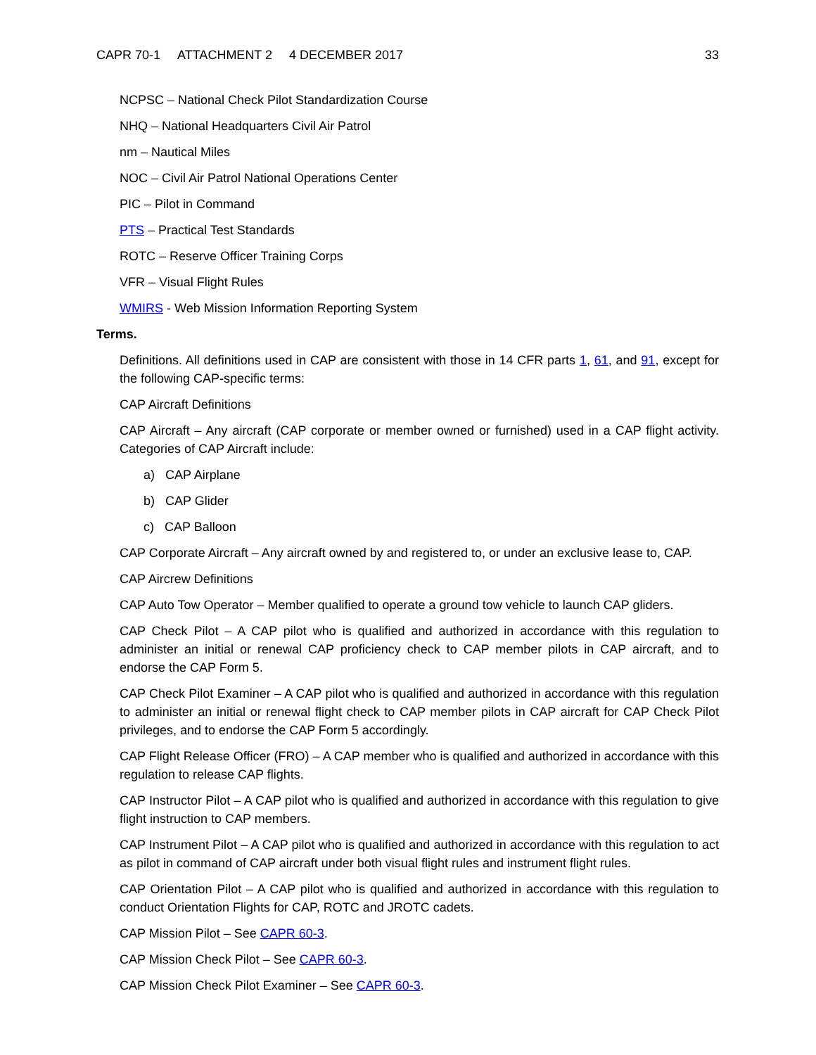CAPR 70-1 ATTACHMENT 2 4 DECEMBER 2017
33
NCPSC – National Check Pilot Standardization Course
NHQ – National Headquarters Civil Air Patrol
nm – Nautical Miles
NOC – Civil Air Patrol National Operations Center
PIC – Pilot in Command
PTS – Practical Test Standards
ROTC – Reserve Officer Training Corps
VFR – Visual Flight Rules
WMIRS - Web Mission Information Reporting System
Terms.
Definitions. All definitions used in CAP are consistent with those in 14 CFR parts 1, 61, and 91, except for the following CAP-specific terms:
CAP Aircraft Definitions
CAP Aircraft – Any aircraft (CAP corporate or member owned or furnished) used in a CAP flight activity. Categories of CAP Aircraft include:
a) CAP Airplane
b) CAP Glider
c) CAP Balloon
CAP Corporate Aircraft – Any aircraft owned by and registered to, or under an exclusive lease to, CAP.
CAP Aircrew Definitions
CAP Auto Tow Operator – Member qualified to operate a ground tow vehicle to launch CAP gliders.
CAP Check Pilot – A CAP pilot who is qualified and authorized in accordance with this regulation to administer an initial or renewal CAP proficiency check to CAP member pilots in CAP aircraft, and to endorse the CAP Form 5.
CAP Check Pilot Examiner – A CAP pilot who is qualified and authorized in accordance with this regulation to administer an initial or renewal flight check to CAP member pilots in CAP aircraft for CAP Check Pilot privileges, and to endorse the CAP Form 5 accordingly.
CAP Flight Release Officer (FRO) – A CAP member who is qualified and authorized in accordance with this regulation to release CAP flights.
CAP Instructor Pilot – A CAP pilot who is qualified and authorized in accordance with this regulation to give flight instruction to CAP members.
CAP Instrument Pilot – A CAP pilot who is qualified and authorized in accordance with this regulation to act as pilot in command of CAP aircraft under both visual flight rules and instrument flight rules.
CAP Orientation Pilot – A CAP pilot who is qualified and authorized in accordance with this regulation to conduct Orientation Flights for CAP, ROTC and JROTC cadets.
CAP Mission Pilot – See CAPR 60-3.
CAP Mission Check Pilot – See CAPR 60-3.
CAP Mission Check Pilot Examiner – See CAPR 60-3.